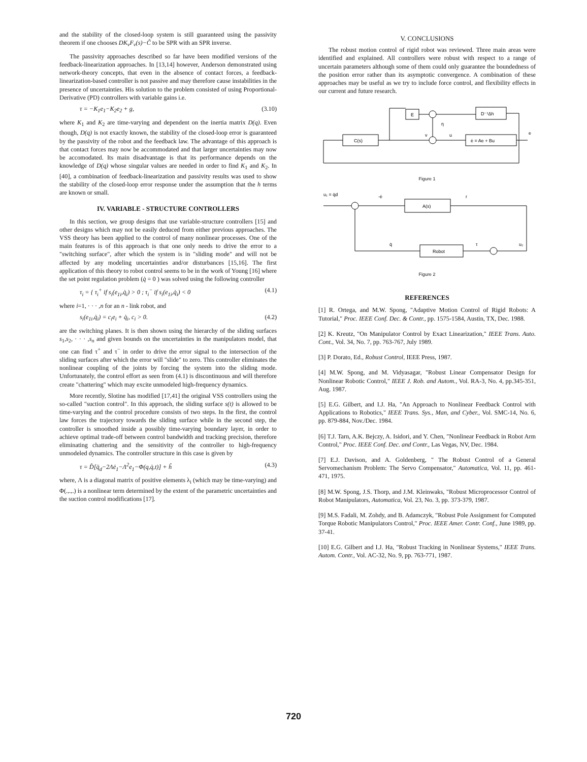and the stability of the closed-loop system is still guaranteed using the passivity theorem if one chooses DK<sub>v</sub>F<sub>v</sub>(s)−Ĉ to be SPR with an SPR inverse.
The passivity approaches described so far have been modified versions of the feedback-linearization approaches. In [13,14] however, Anderson demonstrated using network-theory concepts, that even in the absence of contact forces, a feedback-linearization-based controller is not passive and may therefore cause instabilities in the presence of uncertainties. His solution to the problem consisted of using Proportional-Derivative (PD) controllers with variable gains i.e.
τ = −K<sub>1</sub>e<sub>1</sub>−K<sub>2</sub>e<sub>2</sub> + g, (3.10)
where K<sub>1</sub> and K<sub>2</sub> are time-varying and dependent on the inertia matrix D(q). Even though, D(q) is not exactly known, the stability of the closed-loop error is guaranteed by the passivity of the robot and the feedback law. The advantage of this approach is that contact forces may now be accommodated and that larger uncertainties may now be accomodated. Its main disadvantage is that its performance depends on the knowledge of D(q) whose singular values are needed in order to find K<sub>1</sub> and K<sub>2</sub>. In [40], a combination of feedback-linearization and passivity results was used to show the stability of the closed-loop error response under the assumption that the h terms are known or small.
IV. VARIABLE - STRUCTURE CONTROLLERS
In this section, we group designs that use variable-structure controllers [15] and other designs which may not be easily deduced from either previous approaches. The VSS theory has been applied to the control of many nonlinear processes. One of the main features is of this approach is that one only needs to drive the error to a "switching surface", after which the system is in "sliding mode" and will not be affected by any modeling uncertainties and/or disturbances [15,16]. The first application of this theory to robot control seems to be in the work of Young [16] where the set point regulation problem (q̇ = 0 ) was solved using the following controller
τ<sub>i</sub> = { τ<sub>i</sub><sup>+</sup> if s<sub>i</sub>(e<sub>1i</sub>,q̇<sub>i</sub>) > 0 ; τ<sub>i</sub><sup>−</sup> if s<sub>i</sub>(e<sub>1i</sub>,q̇<sub>i</sub>) < 0 (4.1)
where i=1, · · · ,n for an n - link robot, and
s<sub>i</sub>(e<sub>1i</sub>,q̇<sub>i</sub>) = c<sub>i</sub>e<sub>i</sub> + q̇<sub>i</sub>, c<sub>i</sub> > 0. (4.2)
are the switching planes. It is then shown using the hierarchy of the sliding surfaces s<sub>1</sub>,s<sub>2</sub>, · · · ,s<sub>n</sub> and given bounds on the uncertainties in the manipulators model, that one can find τ<sup>+</sup> and τ<sup>−</sup> in order to drive the error signal to the intersection of the sliding surfaces after which the error will "slide" to zero. This controller eliminates the nonlinear coupling of the joints by forcing the system into the sliding mode. Unfortunately, the control effort as seen from (4.1) is discontinuous and will therefore create "chattering" which may excite unmodeled high-frequency dynamics.
More recently, Slotine has modified [17,41] the original VSS controllers using the so-called "suction control". In this approach, the sliding surface s(t) is allowed to be time-varying and the control procedure consists of two steps. In the first, the control law forces the trajectory towards the sliding surface while in the second step, the controller is smoothed inside a possibly time-varying boundary layer, in order to achieve optimal trade-off between control bandwidth and tracking precision, therefore eliminating chattering and the sensitivity of the controller to high-frequency unmodeled dynamics. The controller structure in this case is given by
τ = D̂[q̈<sub>d</sub>−2Λė<sub>1</sub>−Λ<sup>2</sup>e<sub>1</sub>−Φ(q,q̇,t)] + ĥ (4.3)
where, Λ is a diagonal matrix of positive elements λ<sub>i</sub> (which may be time-varying) and Φ(.,.,.) is a nonlinear term determined by the extent of the parametric uncertainties and the suction control modifications [17].
V. CONCLUSIONS
The robust motion control of rigid robot was reviewed. Three main areas were identified and explained. All controllers were robust with respect to a range of uncertain parameters although some of them could only guarantee the boundedness of the position error rather than its asymptotic convergence. A combination of these approaches may be useful as we try to include force control, and flexibility effects in our current and future research.
E
D⁻¹Δh
C(s)
ė = Ae + Bu
η
v
u
e
Figure 1
u₁ = q̇d
-ė
r
A(s)
Robot
q̇
τ
u₂
Figure 2
REFERENCES
[1] R. Ortega, and M.W. Spong, "Adaptive Motion Control of Rigid Robots: A Tutorial," Proc. IEEE Conf. Dec. & Contr., pp. 1575-1584, Austin, TX, Dec. 1988.
[2] K. Kreutz, "On Manipulator Control by Exact Linearization," IEEE Trans. Auto. Cont., Vol. 34, No. 7, pp. 763-767, July 1989.
[3] P. Dorato, Ed., Robust Control, IEEE Press, 1987.
[4] M.W. Spong, and M. Vidyasagar, "Robust Linear Compensator Design for Nonlinear Robotic Control," IEEE J. Rob. and Autom., Vol. RA-3, No. 4, pp.345-351, Aug. 1987.
[5] E.G. Gilbert, and I.J. Ha, "An Approach to Nonlinear Feedback Control with Applications to Robotics," IEEE Trans. Sys., Man, and Cyber., Vol. SMC-14, No. 6, pp. 879-884, Nov./Dec. 1984.
[6] T.J. Tarn, A.K. Bejczy, A. Isidori, and Y. Chen, "Nonlinear Feedback in Robot Arm Control," Proc. IEEE Conf. Dec. and Contr., Las Vegas, NV, Dec. 1984.
[7] E.J. Davison, and A. Goldenberg, " The Robust Control of a General Servomechanism Problem: The Servo Compensator," Automatica, Vol. 11, pp. 461-471, 1975.
[8] M.W. Spong, J.S. Thorp, and J.M. Kleinwaks, "Robust Microprocessor Control of Robot Manipulators, Automatica, Vol. 23, No. 3, pp. 373-379, 1987.
[9] M.S. Fadali, M. Zohdy, and B. Adamczyk, "Robust Pole Assignment for Computed Torque Robotic Manipulators Control," Proc. IEEE Amer. Contr. Conf., June 1989, pp. 37-41.
[10] E.G. Gilbert and I.J. Ha, "Robust Tracking in Nonlinear Systems," IEEE Trans. Autom. Contr., Vol. AC-32, No. 9, pp. 763-771, 1987.
720